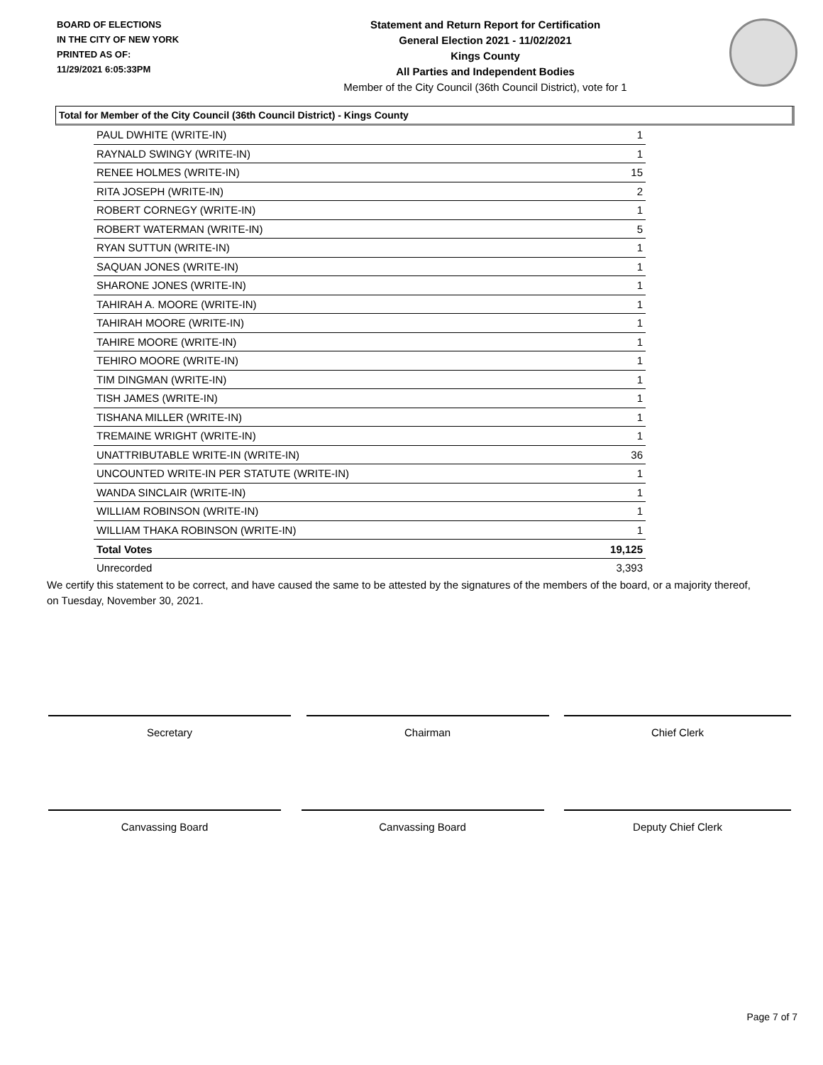BOARD OF ELECTIONS
IN THE CITY OF NEW YORK
PRINTED AS OF:
11/29/2021 6:05:33PM
Statement and Return Report for Certification
General Election 2021 - 11/02/2021
Kings County
All Parties and Independent Bodies
Member of the City Council (36th Council District), vote for 1
Total for Member of the City Council (36th Council District) - Kings County
| PAUL DWHITE (WRITE-IN) | 1 |
| RAYNALD SWINGY (WRITE-IN) | 1 |
| RENEE HOLMES (WRITE-IN) | 15 |
| RITA JOSEPH (WRITE-IN) | 2 |
| ROBERT CORNEGY (WRITE-IN) | 1 |
| ROBERT WATERMAN (WRITE-IN) | 5 |
| RYAN SUTTUN (WRITE-IN) | 1 |
| SAQUAN JONES (WRITE-IN) | 1 |
| SHARONE JONES (WRITE-IN) | 1 |
| TAHIRAH A. MOORE (WRITE-IN) | 1 |
| TAHIRAH MOORE (WRITE-IN) | 1 |
| TAHIRE MOORE (WRITE-IN) | 1 |
| TEHIRO MOORE (WRITE-IN) | 1 |
| TIM DINGMAN (WRITE-IN) | 1 |
| TISH JAMES (WRITE-IN) | 1 |
| TISHANA MILLER (WRITE-IN) | 1 |
| TREMAINE WRIGHT (WRITE-IN) | 1 |
| UNATTRIBUTABLE WRITE-IN (WRITE-IN) | 36 |
| UNCOUNTED WRITE-IN PER STATUTE (WRITE-IN) | 1 |
| WANDA SINCLAIR (WRITE-IN) | 1 |
| WILLIAM ROBINSON (WRITE-IN) | 1 |
| WILLIAM THAKA ROBINSON (WRITE-IN) | 1 |
| Total Votes | 19,125 |
| Unrecorded | 3,393 |
We certify this statement to be correct, and have caused the same to be attested by the signatures of the members of the board, or a majority thereof, on Tuesday, November 30, 2021.
Secretary Chairman Chief Clerk
Canvassing Board Canvassing Board Deputy Chief Clerk
Page 7 of 7